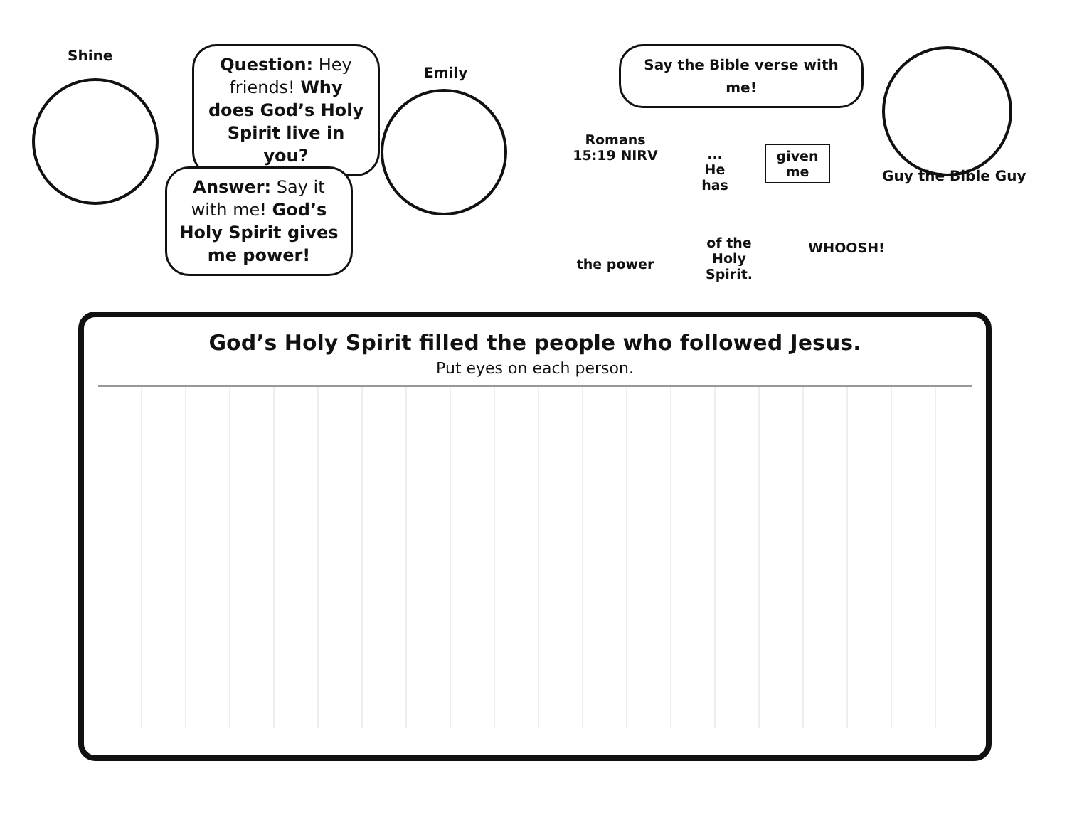Shine
Question: Hey friends! Why does God’s Holy Spirit live in you?
Emily
Answer: Say it with me! God’s Holy Spirit gives me power!
Say the Bible verse with me!
Guy the Bible Guy
Romans 15:19 NIRV
... He has
given me
the power
of the Holy Spirit.
WHOOSH!
God’s Holy Spirit filled the people who followed Jesus.
Put eyes on each person.